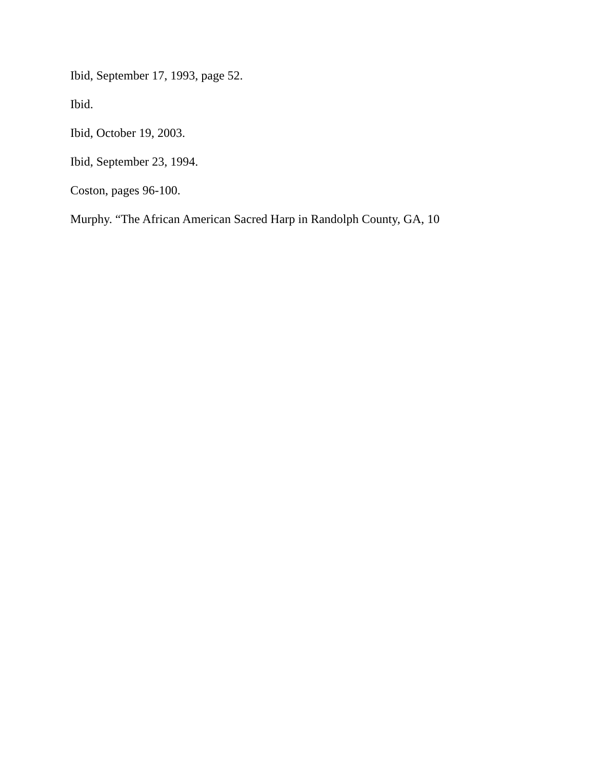Ibid, September 17, 1993, page 52.
Ibid.
Ibid, October 19, 2003.
Ibid, September 23, 1994.
Coston, pages 96-100.
Murphy. “The African American Sacred Harp in Randolph County, GA, 10